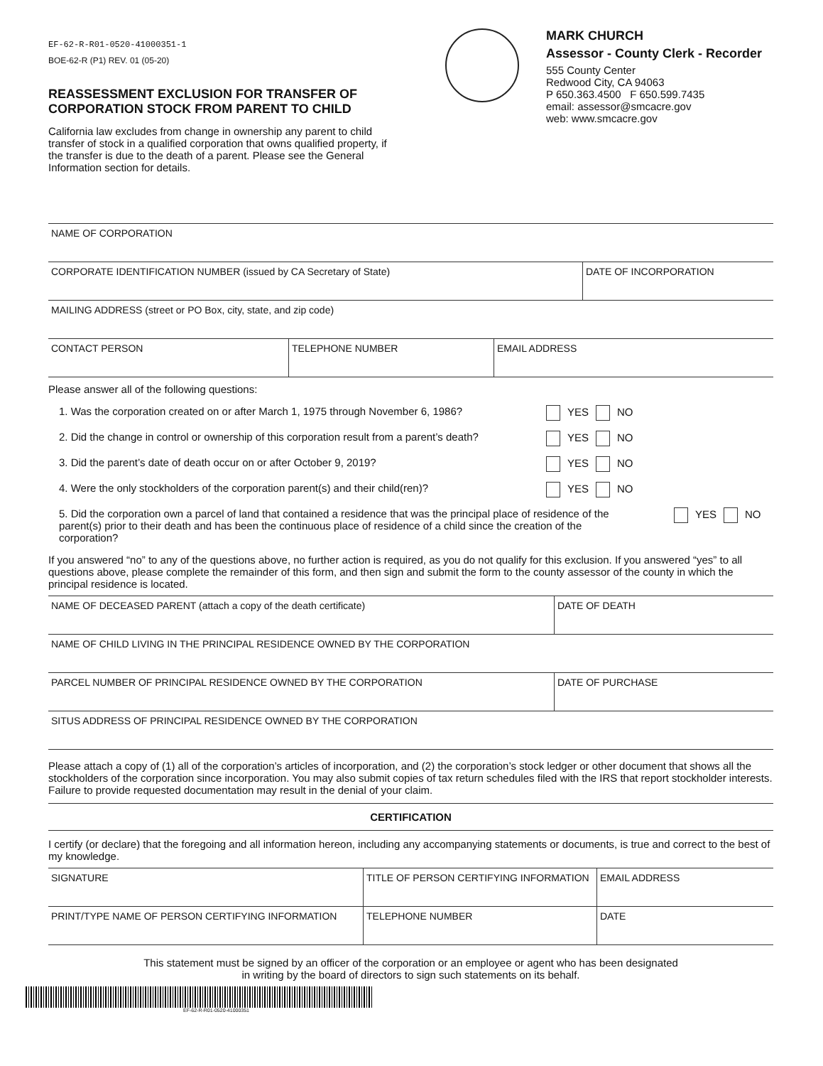EF-62-R-R01-0520-41000351-1
BOE-62-R (P1) REV. 01 (05-20)
REASSESSMENT EXCLUSION FOR TRANSFER OF CORPORATION STOCK FROM PARENT TO CHILD
California law excludes from change in ownership any parent to child transfer of stock in a qualified corporation that owns qualified property, if the transfer is due to the death of a parent. Please see the General Information section for details.
MARK CHURCH
Assessor - County Clerk - Recorder
555 County Center
Redwood City, CA 94063
P 650.363.4500 F 650.599.7435
email: assessor@smcacre.gov
web: www.smcacre.gov
| NAME OF CORPORATION | |
| CORPORATE IDENTIFICATION NUMBER (issued by CA Secretary of State) | DATE OF INCORPORATION |
| MAILING ADDRESS (street or PO Box, city, state, and zip code) | |
| CONTACT PERSON | TELEPHONE NUMBER | EMAIL ADDRESS |
Please answer all of the following questions:
1. Was the corporation created on or after March 1, 1975 through November 6, 1986? YES NO
2. Did the change in control or ownership of this corporation result from a parent’s death? YES NO
3. Did the parent’s date of death occur on or after October 9, 2019? YES NO
4. Were the only stockholders of the corporation parent(s) and their child(ren)? YES NO
5. Did the corporation own a parcel of land that contained a residence that was the principal place of residence of the parent(s) prior to their death and has been the continuous place of residence of a child since the creation of the corporation? YES NO
If you answered “no” to any of the questions above, no further action is required, as you do not qualify for this exclusion. If you answered “yes” to all questions above, please complete the remainder of this form, and then sign and submit the form to the county assessor of the county in which the principal residence is located.
| NAME OF DECEASED PARENT (attach a copy of the death certificate) | DATE OF DEATH |
| NAME OF CHILD LIVING IN THE PRINCIPAL RESIDENCE OWNED BY THE CORPORATION | |
| PARCEL NUMBER OF PRINCIPAL RESIDENCE OWNED BY THE CORPORATION | DATE OF PURCHASE |
| SITUS ADDRESS OF PRINCIPAL RESIDENCE OWNED BY THE CORPORATION | |
Please attach a copy of (1) all of the corporation’s articles of incorporation, and (2) the corporation’s stock ledger or other document that shows all the stockholders of the corporation since incorporation. You may also submit copies of tax return schedules filed with the IRS that report stockholder interests. Failure to provide requested documentation may result in the denial of your claim.
CERTIFICATION
I certify (or declare) that the foregoing and all information hereon, including any accompanying statements or documents, is true and correct to the best of my knowledge.
| SIGNATURE | TITLE OF PERSON CERTIFYING INFORMATION | EMAIL ADDRESS |
| PRINT/TYPE NAME OF PERSON CERTIFYING INFORMATION | TELEPHONE NUMBER | DATE |
This statement must be signed by an officer of the corporation or an employee or agent who has been designated
in writing by the board of directors to sign such statements on its behalf.
EF-62-R-R01-0520-41000351